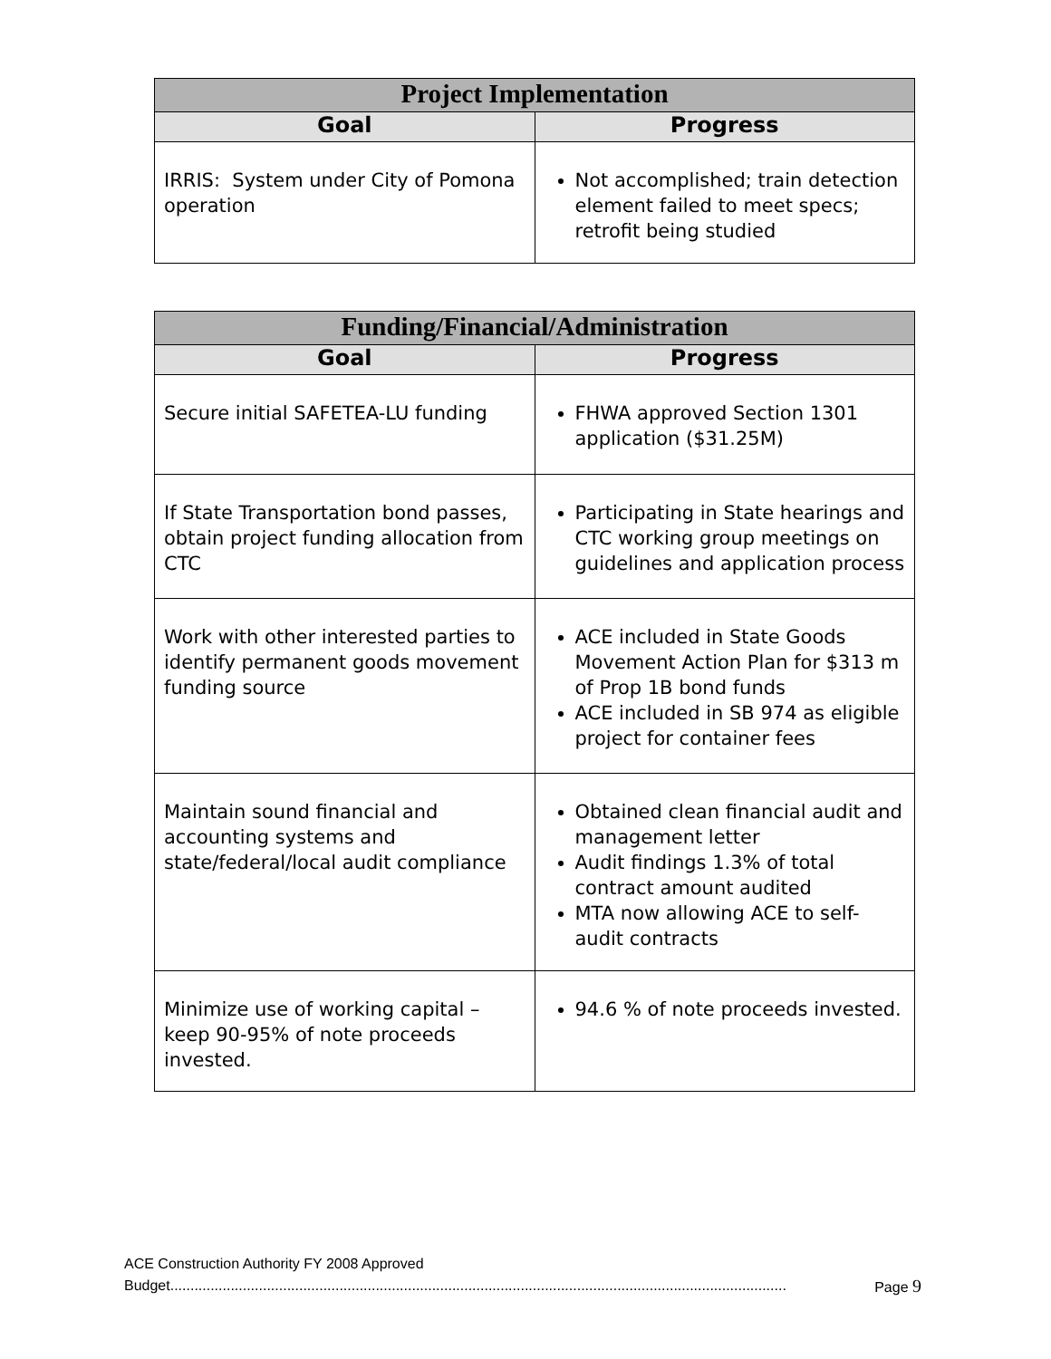| Project Implementation | |
| --- | --- |
| Goal | Progress |
| IRRIS: System under City of Pomona operation | Not accomplished; train detection element failed to meet specs; retrofit being studied |
| Funding/Financial/Administration | |
| --- | --- |
| Goal | Progress |
| Secure initial SAFETEA-LU funding | FHWA approved Section 1301 application ($31.25M) |
| If State Transportation bond passes, obtain project funding allocation from CTC | Participating in State hearings and CTC working group meetings on guidelines and application process |
| Work with other interested parties to identify permanent goods movement funding source | ACE included in State Goods Movement Action Plan for $313 m of Prop 1B bond funds ACE included in SB 974 as eligible project for container fees |
| Maintain sound financial and accounting systems and state/federal/local audit compliance | Obtained clean financial audit and management letter Audit findings 1.3% of total contract amount audited MTA now allowing ACE to self-audit contracts |
| Minimize use of working capital – keep 90-95% of note proceeds invested. | 94.6 % of note proceeds invested. |
ACE Construction Authority FY 2008 Approved
Budget......................................................................................................................................................... Page 9